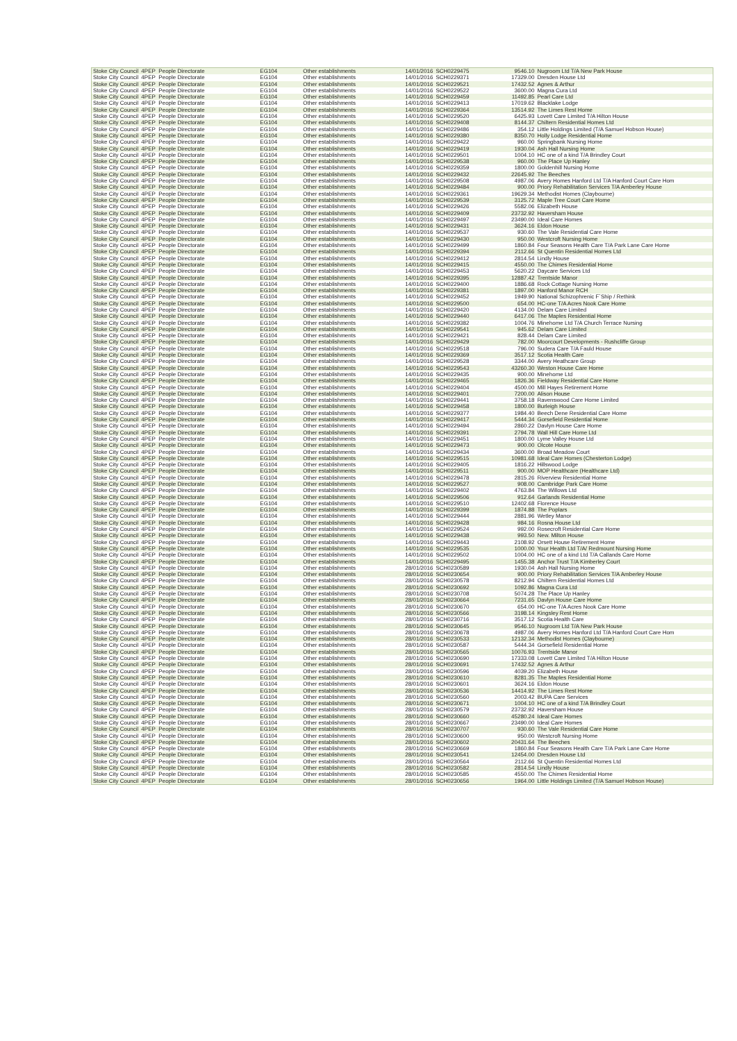| Stoke City Council | 4PEP | People Directorate | EG104 | Other establishments | 14/01/2016 | SCH0229475 | 9546.10 | Nugroom Ltd T/A New Park House |
| Stoke City Council | 4PEP | People Directorate | EG104 | Other establishments | 14/01/2016 | SCH0229371 | 17329.00 | Dresden House Ltd |
| Stoke City Council | 4PEP | People Directorate | EG104 | Other establishments | 14/01/2016 | SCH0229521 | 17432.52 | Agnes & Arthur |
| Stoke City Council | 4PEP | People Directorate | EG104 | Other establishments | 14/01/2016 | SCH0229522 | 3600.00 | Magna Cura Ltd |
| Stoke City Council | 4PEP | People Directorate | EG104 | Other establishments | 14/01/2016 | SCH0229459 | 11492.85 | Pearl Care Ltd |
| Stoke City Council | 4PEP | People Directorate | EG104 | Other establishments | 14/01/2016 | SCH0229413 | 17019.62 | Blacklake Lodge |
| Stoke City Council | 4PEP | People Directorate | EG104 | Other establishments | 14/01/2016 | SCH0229364 | 13514.92 | The Limes Rest Home |
| Stoke City Council | 4PEP | People Directorate | EG104 | Other establishments | 14/01/2016 | SCH0229520 | 6425.93 | Lovett Care Limited T/A Hilton House |
| Stoke City Council | 4PEP | People Directorate | EG104 | Other establishments | 14/01/2016 | SCH0229408 | 8144.37 | Chiltern Residential Homes Ltd |
| Stoke City Council | 4PEP | People Directorate | EG104 | Other establishments | 14/01/2016 | SCH0229486 | 354.12 | Little Holdings Limited (T/A Samuel Hobson House) |
| Stoke City Council | 4PEP | People Directorate | EG104 | Other establishments | 14/01/2016 | SCH0229380 | 8350.70 | Holly Lodge Residential Home |
| Stoke City Council | 4PEP | People Directorate | EG104 | Other establishments | 14/01/2016 | SCH0229422 | 960.00 | Springbank Nursing Home |
| Stoke City Council | 4PEP | People Directorate | EG104 | Other establishments | 14/01/2016 | SCH0229419 | 1930.04 | Ash Hall Nursing Home |
| Stoke City Council | 4PEP | People Directorate | EG104 | Other establishments | 14/01/2016 | SCH0229501 | 1004.10 | HC one of a kind T/A Brindley Court |
| Stoke City Council | 4PEP | People Directorate | EG104 | Other establishments | 14/01/2016 | SCH0229538 | 960.00 | The Place Up Hanley |
| Stoke City Council | 4PEP | People Directorate | EG104 | Other establishments | 14/01/2016 | SCH0229359 | 1800.00 | Goldenhill Nursing Home |
| Stoke City Council | 4PEP | People Directorate | EG104 | Other establishments | 14/01/2016 | SCH0229432 | 22645.92 | The Beeches |
| Stoke City Council | 4PEP | People Directorate | EG104 | Other establishments | 14/01/2016 | SCH0229508 | 4987.06 | Avery Homes Hanford Ltd T/A Hanford Court Care Hom |
| Stoke City Council | 4PEP | People Directorate | EG104 | Other establishments | 14/01/2016 | SCH0229484 | 900.00 | Priory Rehabilitation Services T/A Amberley House |
| Stoke City Council | 4PEP | People Directorate | EG104 | Other establishments | 14/01/2016 | SCH0229361 | 19629.34 | Methodist Homes (Claybourne) |
| Stoke City Council | 4PEP | People Directorate | EG104 | Other establishments | 14/01/2016 | SCH0229539 | 3125.72 | Maple Tree Court Care Home |
| Stoke City Council | 4PEP | People Directorate | EG104 | Other establishments | 14/01/2016 | SCH0229426 | 5582.06 | Elizabeth House |
| Stoke City Council | 4PEP | People Directorate | EG104 | Other establishments | 14/01/2016 | SCH0229409 | 23732.92 | Haversham House |
| Stoke City Council | 4PEP | People Directorate | EG104 | Other establishments | 14/01/2016 | SCH0229497 | 23490.00 | Ideal Care Homes |
| Stoke City Council | 4PEP | People Directorate | EG104 | Other establishments | 14/01/2016 | SCH0229431 | 3624.16 | Eldon House |
| Stoke City Council | 4PEP | People Directorate | EG104 | Other establishments | 14/01/2016 | SCH0229537 | 930.60 | The Vale Residential Care Home |
| Stoke City Council | 4PEP | People Directorate | EG104 | Other establishments | 14/01/2016 | SCH0229430 | 950.00 | Westcroft Nursing Home |
| Stoke City Council | 4PEP | People Directorate | EG104 | Other establishments | 14/01/2016 | SCH0229499 | 1860.84 | Four Seasons Health Care T/A Park Lane Care Home |
| Stoke City Council | 4PEP | People Directorate | EG104 | Other establishments | 14/01/2016 | SCH0229394 | 2112.66 | St Quentin Residential Homes Ltd |
| Stoke City Council | 4PEP | People Directorate | EG104 | Other establishments | 14/01/2016 | SCH0229412 | 2814.54 | Lindly House |
| Stoke City Council | 4PEP | People Directorate | EG104 | Other establishments | 14/01/2016 | SCH0229415 | 4550.00 | The Chimes Residential Home |
| Stoke City Council | 4PEP | People Directorate | EG104 | Other establishments | 14/01/2016 | SCH0229453 | 5620.22 | Daycare Services Ltd |
| Stoke City Council | 4PEP | People Directorate | EG104 | Other establishments | 14/01/2016 | SCH0229395 | 12887.42 | Trentside Manor |
| Stoke City Council | 4PEP | People Directorate | EG104 | Other establishments | 14/01/2016 | SCH0229400 | 1886.68 | Rock Cottage Nursing Home |
| Stoke City Council | 4PEP | People Directorate | EG104 | Other establishments | 14/01/2016 | SCH0229381 | 1897.00 | Hanford Manor RCH |
| Stoke City Council | 4PEP | People Directorate | EG104 | Other establishments | 14/01/2016 | SCH0229452 | 1949.90 | National Schizophrenic F`Ship / Rethink |
| Stoke City Council | 4PEP | People Directorate | EG104 | Other establishments | 14/01/2016 | SCH0229500 | 654.00 | HC-one T/A Acres Nook Care Home |
| Stoke City Council | 4PEP | People Directorate | EG104 | Other establishments | 14/01/2016 | SCH0229420 | 4134.00 | Delam Care Limited |
| Stoke City Council | 4PEP | People Directorate | EG104 | Other establishments | 14/01/2016 | SCH0229440 | 6417.06 | The Maples Residential Home |
| Stoke City Council | 4PEP | People Directorate | EG104 | Other establishments | 14/01/2016 | SCH0229382 | 1004.76 | Minehome Ltd T/A Church Terrace Nursing |
| Stoke City Council | 4PEP | People Directorate | EG104 | Other establishments | 14/01/2016 | SCH0229541 | 945.62 | Delam Care Limited |
| Stoke City Council | 4PEP | People Directorate | EG104 | Other establishments | 14/01/2016 | SCH0229421 | 828.44 | Delam Care Limited |
| Stoke City Council | 4PEP | People Directorate | EG104 | Other establishments | 14/01/2016 | SCH0229429 | 782.00 | Moorcourt Developments - Rushcliffe Group |
| Stoke City Council | 4PEP | People Directorate | EG104 | Other establishments | 14/01/2016 | SCH0229518 | 796.00 | Sudera Care T/A Fauld House |
| Stoke City Council | 4PEP | People Directorate | EG104 | Other establishments | 14/01/2016 | SCH0229369 | 3517.12 | Scotia Health Care |
| Stoke City Council | 4PEP | People Directorate | EG104 | Other establishments | 14/01/2016 | SCH0229528 | 3344.00 | Avery Heathcare Group |
| Stoke City Council | 4PEP | People Directorate | EG104 | Other establishments | 14/01/2016 | SCH0229543 | 43260.30 | Weston House Care Home |
| Stoke City Council | 4PEP | People Directorate | EG104 | Other establishments | 14/01/2016 | SCH0229435 | 900.00 | Minehome Ltd |
| Stoke City Council | 4PEP | People Directorate | EG104 | Other establishments | 14/01/2016 | SCH0229465 | 1826.36 | Fieldway Residential Care Home |
| Stoke City Council | 4PEP | People Directorate | EG104 | Other establishments | 14/01/2016 | SCH0229404 | 4500.00 | Mill Hayes Retirement Home |
| Stoke City Council | 4PEP | People Directorate | EG104 | Other establishments | 14/01/2016 | SCH0229401 | 7200.00 | Alison House |
| Stoke City Council | 4PEP | People Directorate | EG104 | Other establishments | 14/01/2016 | SCH0229441 | 3758.18 | Ravenswood Care Home Limited |
| Stoke City Council | 4PEP | People Directorate | EG104 | Other establishments | 14/01/2016 | SCH0229458 | 1800.00 | Burleigh House |
| Stoke City Council | 4PEP | People Directorate | EG104 | Other establishments | 14/01/2016 | SCH0229377 | 1984.40 | Beech Dene Residential Care Home |
| Stoke City Council | 4PEP | People Directorate | EG104 | Other establishments | 14/01/2016 | SCH0229417 | 5444.34 | Gorsefield Residential Home |
| Stoke City Council | 4PEP | People Directorate | EG104 | Other establishments | 14/01/2016 | SCH0229494 | 2860.22 | Davlyn House Care Home |
| Stoke City Council | 4PEP | People Directorate | EG104 | Other establishments | 14/01/2016 | SCH0229391 | 2794.78 | Wall Hill Care Home Ltd |
| Stoke City Council | 4PEP | People Directorate | EG104 | Other establishments | 14/01/2016 | SCH0229451 | 1800.00 | Lyme Valley House Ltd |
| Stoke City Council | 4PEP | People Directorate | EG104 | Other establishments | 14/01/2016 | SCH0229473 | 900.00 | Olcote House |
| Stoke City Council | 4PEP | People Directorate | EG104 | Other establishments | 14/01/2016 | SCH0229434 | 3600.00 | Broad Meadow Court |
| Stoke City Council | 4PEP | People Directorate | EG104 | Other establishments | 14/01/2016 | SCH0229515 | 10981.68 | Ideal Care Homes (Chesterton Lodge) |
| Stoke City Council | 4PEP | People Directorate | EG104 | Other establishments | 14/01/2016 | SCH0229405 | 1816.22 | Hillswood Lodge |
| Stoke City Council | 4PEP | People Directorate | EG104 | Other establishments | 14/01/2016 | SCH0229511 | 900.00 | MOP Healthcare (Healthcare Ltd) |
| Stoke City Council | 4PEP | People Directorate | EG104 | Other establishments | 14/01/2016 | SCH0229478 | 2815.26 | Riverview Residential Home |
| Stoke City Council | 4PEP | People Directorate | EG104 | Other establishments | 14/01/2016 | SCH0229527 | 908.00 | Cambridge Park Care Home |
| Stoke City Council | 4PEP | People Directorate | EG104 | Other establishments | 14/01/2016 | SCH0229402 | 4763.84 | The Willows Ltd |
| Stoke City Council | 4PEP | People Directorate | EG104 | Other establishments | 14/01/2016 | SCH0229506 | 912.64 | Garlands Residential Home |
| Stoke City Council | 4PEP | People Directorate | EG104 | Other establishments | 14/01/2016 | SCH0229510 | 12402.68 | Florence House |
| Stoke City Council | 4PEP | People Directorate | EG104 | Other establishments | 14/01/2016 | SCH0229399 | 1874.88 | The Poplars |
| Stoke City Council | 4PEP | People Directorate | EG104 | Other establishments | 14/01/2016 | SCH0229444 | 2881.96 | Wetley Manor |
| Stoke City Council | 4PEP | People Directorate | EG104 | Other establishments | 14/01/2016 | SCH0229428 | 984.16 | Rosna House Ltd |
| Stoke City Council | 4PEP | People Directorate | EG104 | Other establishments | 14/01/2016 | SCH0229524 | 992.00 | Rosecroft Residential Care Home |
| Stoke City Council | 4PEP | People Directorate | EG104 | Other establishments | 14/01/2016 | SCH0229438 | 993.50 | New. Milton House |
| Stoke City Council | 4PEP | People Directorate | EG104 | Other establishments | 14/01/2016 | SCH0229443 | 2108.92 | Orsett House Retirement Home |
| Stoke City Council | 4PEP | People Directorate | EG104 | Other establishments | 14/01/2016 | SCH0229535 | 1000.00 | Your Health Ltd T/A/ Redmount Nursing Home |
| Stoke City Council | 4PEP | People Directorate | EG104 | Other establishments | 14/01/2016 | SCH0229502 | 1004.00 | HC one of a kind Ltd T/A Callands Care Home |
| Stoke City Council | 4PEP | People Directorate | EG104 | Other establishments | 14/01/2016 | SCH0229495 | 1455.38 | Anchor Trust T/A Kimberley Court |
| Stoke City Council | 4PEP | People Directorate | EG104 | Other establishments | 28/01/2016 | SCH0230589 | 1930.04 | Ash Hall Nursing Home |
| Stoke City Council | 4PEP | People Directorate | EG104 | Other establishments | 28/01/2016 | SCH0230654 | 900.00 | Priory Rehabilitation Services T/A Amberley House |
| Stoke City Council | 4PEP | People Directorate | EG104 | Other establishments | 28/01/2016 | SCH0230578 | 8212.94 | Chiltern Residential Homes Ltd |
| Stoke City Council | 4PEP | People Directorate | EG104 | Other establishments | 28/01/2016 | SCH0230692 | 1092.86 | Magna Cura Ltd |
| Stoke City Council | 4PEP | People Directorate | EG104 | Other establishments | 28/01/2016 | SCH0230708 | 5074.28 | The Place Up Hanley |
| Stoke City Council | 4PEP | People Directorate | EG104 | Other establishments | 28/01/2016 | SCH0230664 | 7231.65 | Davlyn House Care Home |
| Stoke City Council | 4PEP | People Directorate | EG104 | Other establishments | 28/01/2016 | SCH0230670 | 654.00 | HC-one T/A Acres Nook Care Home |
| Stoke City Council | 4PEP | People Directorate | EG104 | Other establishments | 28/01/2016 | SCH0230566 | 3198.14 | Kingsley Rest Home |
| Stoke City Council | 4PEP | People Directorate | EG104 | Other establishments | 28/01/2016 | SCH0230716 | 3517.12 | Scotia Health Care |
| Stoke City Council | 4PEP | People Directorate | EG104 | Other establishments | 28/01/2016 | SCH0230645 | 9546.10 | Nugroom Ltd T/A New Park House |
| Stoke City Council | 4PEP | People Directorate | EG104 | Other establishments | 28/01/2016 | SCH0230678 | 4987.06 | Avery Homes Hanford Ltd T/A Hanford Court Care Hom |
| Stoke City Council | 4PEP | People Directorate | EG104 | Other establishments | 28/01/2016 | SCH0230533 | 12132.34 | Methodist Homes (Claybourne) |
| Stoke City Council | 4PEP | People Directorate | EG104 | Other establishments | 28/01/2016 | SCH0230587 | 5444.34 | Gorsefield Residential Home |
| Stoke City Council | 4PEP | People Directorate | EG104 | Other establishments | 28/01/2016 | SCH0230565 | 10076.93 | Trentside Manor |
| Stoke City Council | 4PEP | People Directorate | EG104 | Other establishments | 28/01/2016 | SCH0230690 | 17333.08 | Lovett Care Limited T/A Hilton House |
| Stoke City Council | 4PEP | People Directorate | EG104 | Other establishments | 28/01/2016 | SCH0230691 | 17432.52 | Agnes & Arthur |
| Stoke City Council | 4PEP | People Directorate | EG104 | Other establishments | 28/01/2016 | SCH0230596 | 4039.20 | Elizabeth House |
| Stoke City Council | 4PEP | People Directorate | EG104 | Other establishments | 28/01/2016 | SCH0230610 | 8281.35 | The Maples Residential Home |
| Stoke City Council | 4PEP | People Directorate | EG104 | Other establishments | 28/01/2016 | SCH0230601 | 3624.16 | Eldon House |
| Stoke City Council | 4PEP | People Directorate | EG104 | Other establishments | 28/01/2016 | SCH0230536 | 14414.92 | The Limes Rest Home |
| Stoke City Council | 4PEP | People Directorate | EG104 | Other establishments | 28/01/2016 | SCH0230560 | 2003.42 | BUPA Care Services |
| Stoke City Council | 4PEP | People Directorate | EG104 | Other establishments | 28/01/2016 | SCH0230671 | 1004.10 | HC one of a kind T/A Brindley Court |
| Stoke City Council | 4PEP | People Directorate | EG104 | Other establishments | 28/01/2016 | SCH0230579 | 23732.92 | Haversham House |
| Stoke City Council | 4PEP | People Directorate | EG104 | Other establishments | 28/01/2016 | SCH0230660 | 45280.24 | Ideal Care Homes |
| Stoke City Council | 4PEP | People Directorate | EG104 | Other establishments | 28/01/2016 | SCH0230667 | 23490.00 | Ideal Care Homes |
| Stoke City Council | 4PEP | People Directorate | EG104 | Other establishments | 28/01/2016 | SCH0230707 | 930.60 | The Vale Residential Care Home |
| Stoke City Council | 4PEP | People Directorate | EG104 | Other establishments | 28/01/2016 | SCH0230600 | 950.00 | Westcroft Nursing Home |
| Stoke City Council | 4PEP | People Directorate | EG104 | Other establishments | 28/01/2016 | SCH0230602 | 20431.64 | The Beeches |
| Stoke City Council | 4PEP | People Directorate | EG104 | Other establishments | 28/01/2016 | SCH0230669 | 1860.84 | Four Seasons Health Care T/A Park Lane Care Home |
| Stoke City Council | 4PEP | People Directorate | EG104 | Other establishments | 28/01/2016 | SCH0230541 | 12454.00 | Dresden House Ltd |
| Stoke City Council | 4PEP | People Directorate | EG104 | Other establishments | 28/01/2016 | SCH0230564 | 2112.66 | St Quentin Residential Homes Ltd |
| Stoke City Council | 4PEP | People Directorate | EG104 | Other establishments | 28/01/2016 | SCH0230582 | 2814.54 | Lindly House |
| Stoke City Council | 4PEP | People Directorate | EG104 | Other establishments | 28/01/2016 | SCH0230585 | 4550.00 | The Chimes Residential Home |
| Stoke City Council | 4PEP | People Directorate | EG104 | Other establishments | 28/01/2016 | SCH0230656 | 1964.00 | Little Holdings Limited (T/A Samuel Hobson House) |